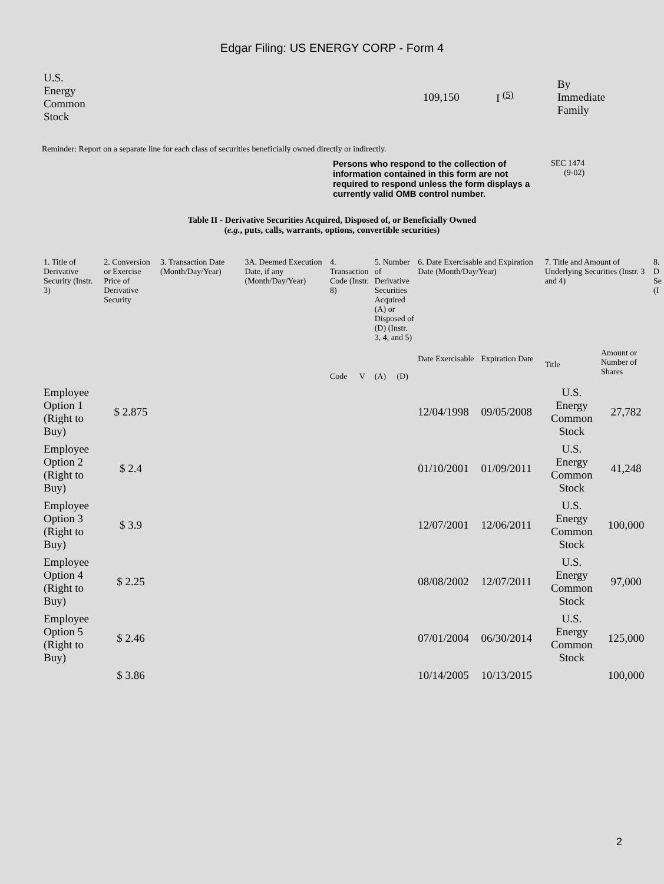Edgar Filing: US ENERGY CORP - Form 4
| U.S. Energy Common Stock | 109,150 | I <sup>(5)</sup> | By Immediate Family |
Reminder: Report on a separate line for each class of securities beneficially owned directly or indirectly.
Persons who respond to the collection of information contained in this form are not required to respond unless the form displays a currently valid OMB control number.
SEC 1474
(9-02)
Table II - Derivative Securities Acquired, Disposed of, or Beneficially Owned
(e.g., puts, calls, warrants, options, convertible securities)
| 1. Title of Derivative Security (Instr. 3) | 2. Conversion or Exercise Price of Derivative Security | 3. Transaction Date (Month/Day/Year) | 3A. Deemed Execution Date, if any (Month/Day/Year) | 4. Transaction Code (Instr. 8) | | 5. Number of Derivative Securities Acquired (A) or Disposed of (D) (Instr. 3, 4, and 5) | | 6. Date Exercisable and Expiration Date (Month/Day/Year) | | 7. Title and Amount of Underlying Securities (Instr. 3 and 4) | | 8. D Se (I |
| --- | --- | --- | --- | --- | --- | --- | --- | --- | --- | --- | --- | --- |
| | | | | Code | V | (A) | (D) | Date Exercisable | Expiration Date | Title | Amount or Number of Shares | |
| Employee Option 1 (Right to Buy) | $ 2.875 | | | | | | | 12/04/1998 | 09/05/2008 | U.S. Energy Common Stock | 27,782 | |
| Employee Option 2 (Right to Buy) | $ 2.4 | | | | | | | 01/10/2001 | 01/09/2011 | U.S. Energy Common Stock | 41,248 | |
| Employee Option 3 (Right to Buy) | $ 3.9 | | | | | | | 12/07/2001 | 12/06/2011 | U.S. Energy Common Stock | 100,000 | |
| Employee Option 4 (Right to Buy) | $ 2.25 | | | | | | | 08/08/2002 | 12/07/2011 | U.S. Energy Common Stock | 97,000 | |
| Employee Option 5 (Right to Buy) | $ 2.46 | | | | | | | 07/01/2004 | 06/30/2014 | U.S. Energy Common Stock | 125,000 | |
| | $ 3.86 | | | | | | | 10/14/2005 | 10/13/2015 | | 100,000 | |
2